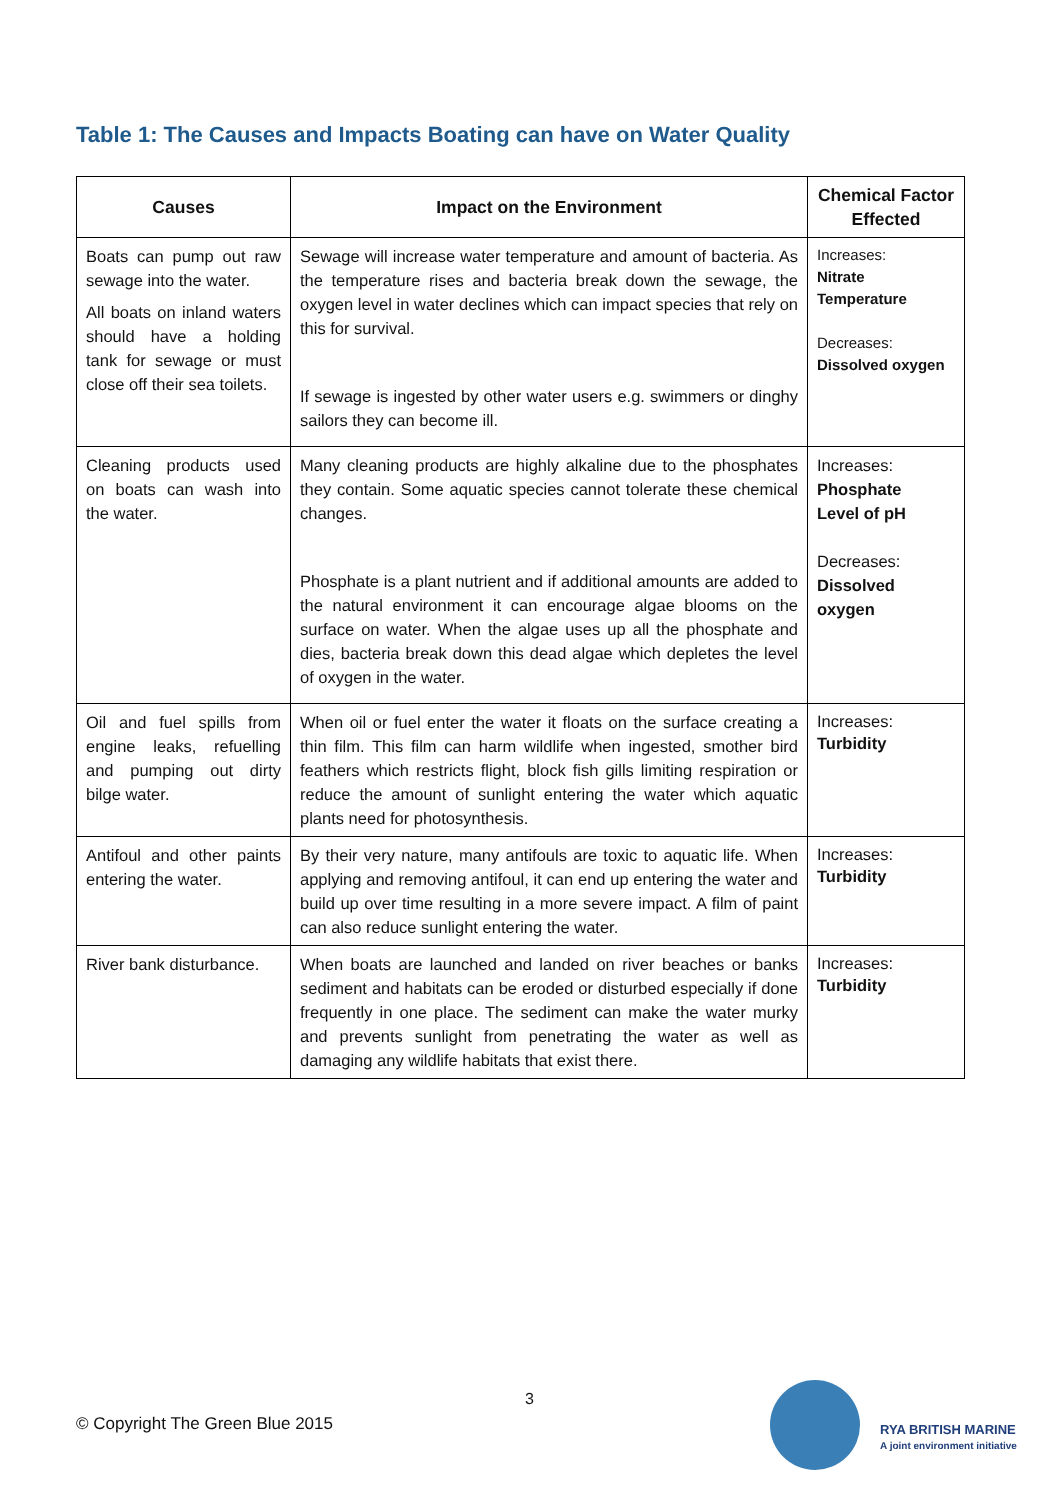Table 1: The Causes and Impacts Boating can have on Water Quality
| Causes | Impact on the Environment | Chemical Factor Effected |
| --- | --- | --- |
| Boats can pump out raw sewage into the water. All boats on inland waters should have a holding tank for sewage or must close off their sea toilets. | Sewage will increase water temperature and amount of bacteria. As the temperature rises and bacteria break down the sewage, the oxygen level in water declines which can impact species that rely on this for survival. If sewage is ingested by other water users e.g. swimmers or dinghy sailors they can become ill. | Increases: Nitrate Temperature Decreases: Dissolved oxygen |
| Cleaning products used on boats can wash into the water. | Many cleaning products are highly alkaline due to the phosphates they contain. Some aquatic species cannot tolerate these chemical changes. Phosphate is a plant nutrient and if additional amounts are added to the natural environment it can encourage algae blooms on the surface on water. When the algae uses up all the phosphate and dies, bacteria break down this dead algae which depletes the level of oxygen in the water. | Increases: Phosphate Level of pH Decreases: Dissolved oxygen |
| Oil and fuel spills from engine leaks, refuelling and pumping out dirty bilge water. | When oil or fuel enter the water it floats on the surface creating a thin film. This film can harm wildlife when ingested, smother bird feathers which restricts flight, block fish gills limiting respiration or reduce the amount of sunlight entering the water which aquatic plants need for photosynthesis. | Increases: Turbidity |
| Antifoul and other paints entering the water. | By their very nature, many antifouls are toxic to aquatic life. When applying and removing antifoul, it can end up entering the water and build up over time resulting in a more severe impact. A film of paint can also reduce sunlight entering the water. | Increases: Turbidity |
| River bank disturbance. | When boats are launched and landed on river beaches or banks sediment and habitats can be eroded or disturbed especially if done frequently in one place. The sediment can make the water murky and prevents sunlight from penetrating the water as well as damaging any wildlife habitats that exist there. | Increases: Turbidity |
3
© Copyright The Green Blue 2015
RYA BRITISH MARINE
A joint environment initiative